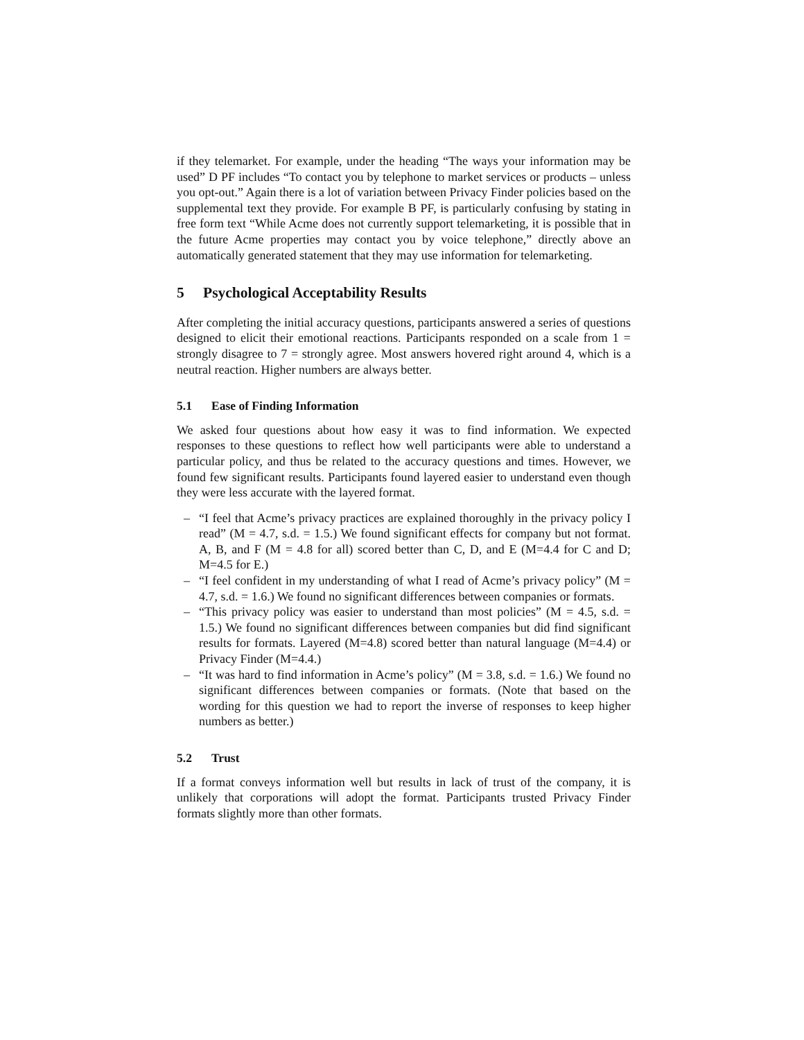if they telemarket. For example, under the heading “The ways your information may be used” D PF includes “To contact you by telephone to market services or products – unless you opt-out.” Again there is a lot of variation between Privacy Finder policies based on the supplemental text they provide. For example B PF, is particularly confusing by stating in free form text “While Acme does not currently support telemarketing, it is possible that in the future Acme properties may contact you by voice telephone,” directly above an automatically generated statement that they may use information for telemarketing.
5 Psychological Acceptability Results
After completing the initial accuracy questions, participants answered a series of questions designed to elicit their emotional reactions. Participants responded on a scale from 1 = strongly disagree to 7 = strongly agree. Most answers hovered right around 4, which is a neutral reaction. Higher numbers are always better.
5.1 Ease of Finding Information
We asked four questions about how easy it was to find information. We expected responses to these questions to reflect how well participants were able to understand a particular policy, and thus be related to the accuracy questions and times. However, we found few significant results. Participants found layered easier to understand even though they were less accurate with the layered format.
– “I feel that Acme’s privacy practices are explained thoroughly in the privacy policy I read” (M = 4.7, s.d. = 1.5.) We found significant effects for company but not format. A, B, and F (M = 4.8 for all) scored better than C, D, and E (M=4.4 for C and D; M=4.5 for E.)
– “I feel confident in my understanding of what I read of Acme’s privacy policy” (M = 4.7, s.d. = 1.6.) We found no significant differences between companies or formats.
– “This privacy policy was easier to understand than most policies” (M = 4.5, s.d. = 1.5.) We found no significant differences between companies but did find significant results for formats. Layered (M=4.8) scored better than natural language (M=4.4) or Privacy Finder (M=4.4.)
– “It was hard to find information in Acme’s policy” (M = 3.8, s.d. = 1.6.) We found no significant differences between companies or formats. (Note that based on the wording for this question we had to report the inverse of responses to keep higher numbers as better.)
5.2 Trust
If a format conveys information well but results in lack of trust of the company, it is unlikely that corporations will adopt the format. Participants trusted Privacy Finder formats slightly more than other formats.